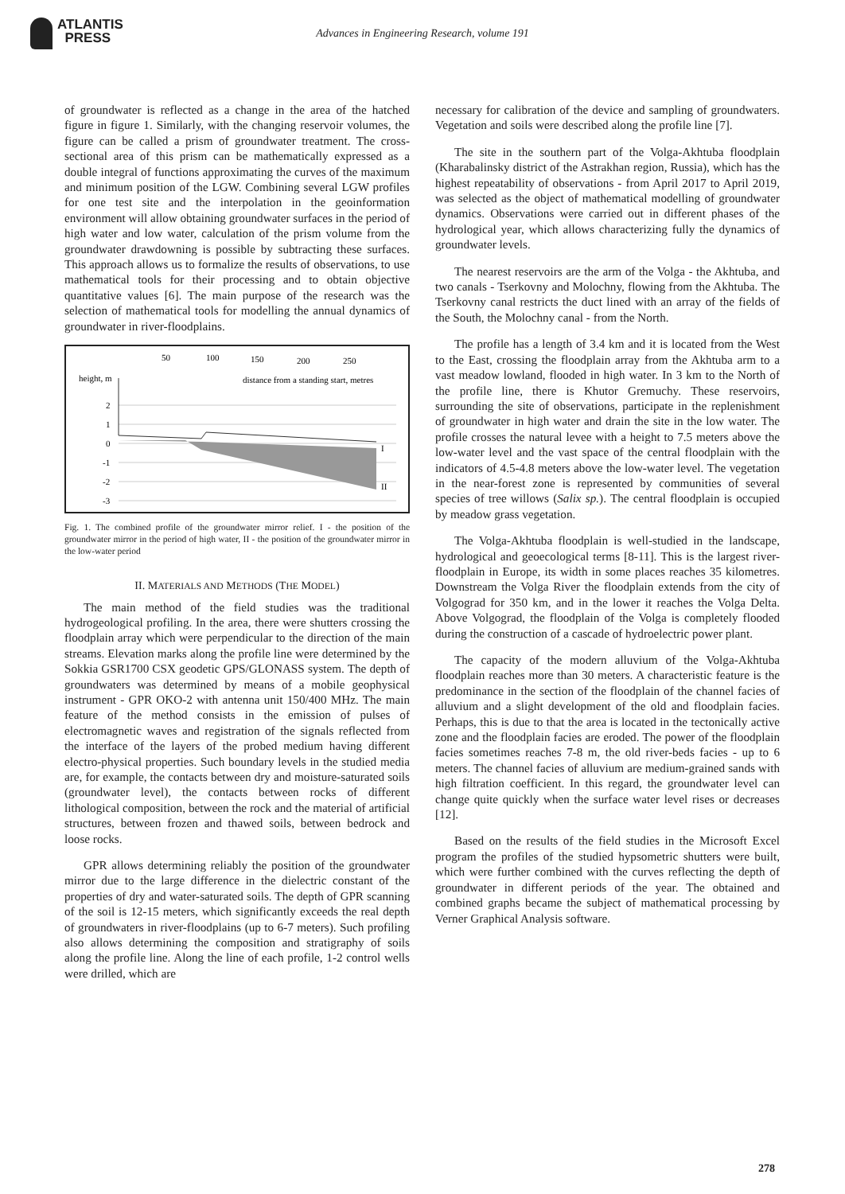ATLANTIS
PRESS
Advances in Engineering Research, volume 191
of groundwater is reflected as a change in the area of the hatched figure in figure 1. Similarly, with the changing reservoir volumes, the figure can be called a prism of groundwater treatment. The cross-sectional area of this prism can be mathematically expressed as a double integral of functions approximating the curves of the maximum and minimum position of the LGW. Combining several LGW profiles for one test site and the interpolation in the geoinformation environment will allow obtaining groundwater surfaces in the period of high water and low water, calculation of the prism volume from the groundwater drawdowning is possible by subtracting these surfaces. This approach allows us to formalize the results of observations, to use mathematical tools for their processing and to obtain objective quantitative values [6]. The main purpose of the research was the selection of mathematical tools for modelling the annual dynamics of groundwater in river-floodplains.
50
100
150
200
250
height, m
distance from a standing start, metres
2
1
0
-1
-2
-3
I
II
Fig. 1. The combined profile of the groundwater mirror relief. I - the position of the groundwater mirror in the period of high water, II - the position of the groundwater mirror in the low-water period
II. MATERIALS AND METHODS (THE MODEL)
The main method of the field studies was the traditional hydrogeological profiling. In the area, there were shutters crossing the floodplain array which were perpendicular to the direction of the main streams. Elevation marks along the profile line were determined by the Sokkia GSR1700 CSX geodetic GPS/GLONASS system. The depth of groundwaters was determined by means of a mobile geophysical instrument - GPR OKO-2 with antenna unit 150/400 MHz. The main feature of the method consists in the emission of pulses of electromagnetic waves and registration of the signals reflected from the interface of the layers of the probed medium having different electro-physical properties. Such boundary levels in the studied media are, for example, the contacts between dry and moisture-saturated soils (groundwater level), the contacts between rocks of different lithological composition, between the rock and the material of artificial structures, between frozen and thawed soils, between bedrock and loose rocks.
GPR allows determining reliably the position of the groundwater mirror due to the large difference in the dielectric constant of the properties of dry and water-saturated soils. The depth of GPR scanning of the soil is 12-15 meters, which significantly exceeds the real depth of groundwaters in river-floodplains (up to 6-7 meters). Such profiling also allows determining the composition and stratigraphy of soils along the profile line. Along the line of each profile, 1-2 control wells were drilled, which are
necessary for calibration of the device and sampling of groundwaters. Vegetation and soils were described along the profile line [7].
The site in the southern part of the Volga-Akhtuba floodplain (Kharabalinsky district of the Astrakhan region, Russia), which has the highest repeatability of observations - from April 2017 to April 2019, was selected as the object of mathematical modelling of groundwater dynamics. Observations were carried out in different phases of the hydrological year, which allows characterizing fully the dynamics of groundwater levels.
The nearest reservoirs are the arm of the Volga - the Akhtuba, and two canals - Tserkovny and Molochny, flowing from the Akhtuba. The Tserkovny canal restricts the duct lined with an array of the fields of the South, the Molochny canal - from the North.
The profile has a length of 3.4 km and it is located from the West to the East, crossing the floodplain array from the Akhtuba arm to a vast meadow lowland, flooded in high water. In 3 km to the North of the profile line, there is Khutor Gremuchy. These reservoirs, surrounding the site of observations, participate in the replenishment of groundwater in high water and drain the site in the low water. The profile crosses the natural levee with a height to 7.5 meters above the low-water level and the vast space of the central floodplain with the indicators of 4.5-4.8 meters above the low-water level. The vegetation in the near-forest zone is represented by communities of several species of tree willows (Salix sp.). The central floodplain is occupied by meadow grass vegetation.
The Volga-Akhtuba floodplain is well-studied in the landscape, hydrological and geoecological terms [8-11]. This is the largest river-floodplain in Europe, its width in some places reaches 35 kilometres. Downstream the Volga River the floodplain extends from the city of Volgograd for 350 km, and in the lower it reaches the Volga Delta. Above Volgograd, the floodplain of the Volga is completely flooded during the construction of a cascade of hydroelectric power plant.
The capacity of the modern alluvium of the Volga-Akhtuba floodplain reaches more than 30 meters. A characteristic feature is the predominance in the section of the floodplain of the channel facies of alluvium and a slight development of the old and floodplain facies. Perhaps, this is due to that the area is located in the tectonically active zone and the floodplain facies are eroded. The power of the floodplain facies sometimes reaches 7-8 m, the old river-beds facies - up to 6 meters. The channel facies of alluvium are medium-grained sands with high filtration coefficient. In this regard, the groundwater level can change quite quickly when the surface water level rises or decreases [12].
Based on the results of the field studies in the Microsoft Excel program the profiles of the studied hypsometric shutters were built, which were further combined with the curves reflecting the depth of groundwater in different periods of the year. The obtained and combined graphs became the subject of mathematical processing by Verner Graphical Analysis software.
278